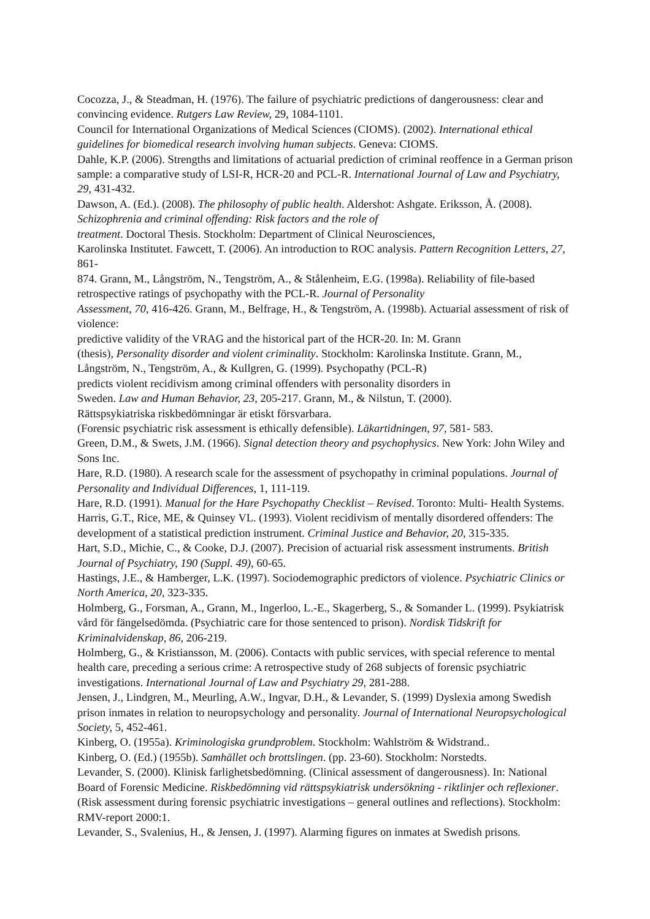Cocozza, J., & Steadman, H. (1976). The failure of psychiatric predictions of dangerousness: clear and convincing evidence. Rutgers Law Review, 29, 1084-1101.
Council for International Organizations of Medical Sciences (CIOMS). (2002). International ethical guidelines for biomedical research involving human subjects. Geneva: CIOMS.
Dahle, K.P. (2006). Strengths and limitations of actuarial prediction of criminal reoffence in a German prison sample: a comparative study of LSI-R, HCR-20 and PCL-R. International Journal of Law and Psychiatry, 29, 431-432.
Dawson, A. (Ed.). (2008). The philosophy of public health. Aldershot: Ashgate. Eriksson, Å. (2008). Schizophrenia and criminal offending: Risk factors and the role of
treatment. Doctoral Thesis. Stockholm: Department of Clinical Neurosciences,
Karolinska Institutet. Fawcett, T. (2006). An introduction to ROC analysis. Pattern Recognition Letters, 27, 861-
874. Grann, M., Långström, N., Tengström, A., & Stålenheim, E.G. (1998a). Reliability of file-based retrospective ratings of psychopathy with the PCL-R. Journal of Personality
Assessment, 70, 416-426. Grann, M., Belfrage, H., & Tengström, A. (1998b). Actuarial assessment of risk of violence:
predictive validity of the VRAG and the historical part of the HCR-20. In: M. Grann
(thesis), Personality disorder and violent criminality. Stockholm: Karolinska Institute. Grann, M., Långström, N., Tengström, A., & Kullgren, G. (1999). Psychopathy (PCL-R)
predicts violent recidivism among criminal offenders with personality disorders in
Sweden. Law and Human Behavior, 23, 205-217. Grann, M., & Nilstun, T. (2000).
Rättspsykiatriska riskbedömningar är etiskt försvarbara.
(Forensic psychiatric risk assessment is ethically defensible). Läkartidningen, 97, 581- 583.
Green, D.M., & Swets, J.M. (1966). Signal detection theory and psychophysics. New York: John Wiley and Sons Inc.
Hare, R.D. (1980). A research scale for the assessment of psychopathy in criminal populations. Journal of Personality and Individual Differences, 1, 111-119.
Hare, R.D. (1991). Manual for the Hare Psychopathy Checklist – Revised. Toronto: Multi- Health Systems.
Harris, G.T., Rice, ME, & Quinsey VL. (1993). Violent recidivism of mentally disordered offenders: The development of a statistical prediction instrument. Criminal Justice and Behavior, 20, 315-335.
Hart, S.D., Michie, C., & Cooke, D.J. (2007). Precision of actuarial risk assessment instruments. British Journal of Psychiatry, 190 (Suppl. 49), 60-65.
Hastings, J.E., & Hamberger, L.K. (1997). Sociodemographic predictors of violence. Psychiatric Clinics or North America, 20, 323-335.
Holmberg, G., Forsman, A., Grann, M., Ingerloo, L.-E., Skagerberg, S., & Somander L. (1999). Psykiatrisk vård för fängelsedömda. (Psychiatric care for those sentenced to prison). Nordisk Tidskrift for Kriminalvidenskap, 86, 206-219.
Holmberg, G., & Kristiansson, M. (2006). Contacts with public services, with special reference to mental health care, preceding a serious crime: A retrospective study of 268 subjects of forensic psychiatric investigations. International Journal of Law and Psychiatry 29, 281-288.
Jensen, J., Lindgren, M., Meurling, A.W., Ingvar, D.H., & Levander, S. (1999) Dyslexia among Swedish prison inmates in relation to neuropsychology and personality. Journal of International Neuropsychological Society, 5, 452-461.
Kinberg, O. (1955a). Kriminologiska grundproblem. Stockholm: Wahlström & Widstrand..
Kinberg, O. (Ed.) (1955b). Samhället och brottslingen. (pp. 23-60). Stockholm: Norstedts.
Levander, S. (2000). Klinisk farlighetsbedömning. (Clinical assessment of dangerousness). In: National Board of Forensic Medicine. Riskbedömning vid rättspsykiatrisk undersökning - riktlinjer och reflexioner. (Risk assessment during forensic psychiatric investigations – general outlines and reflections). Stockholm: RMV-report 2000:1.
Levander, S., Svalenius, H., & Jensen, J. (1997). Alarming figures on inmates at Swedish prisons.